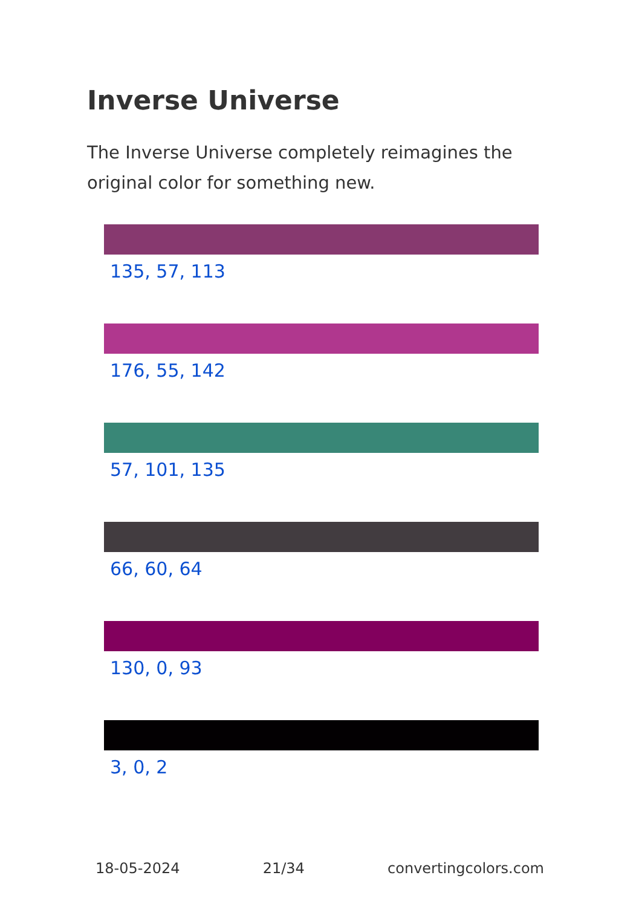Inverse Universe
The Inverse Universe completely reimagines the original color for something new.
135, 57, 113
176, 55, 142
57, 101, 135
66, 60, 64
130, 0, 93
3, 0, 2
18-05-2024 21/34 convertingcolors.com